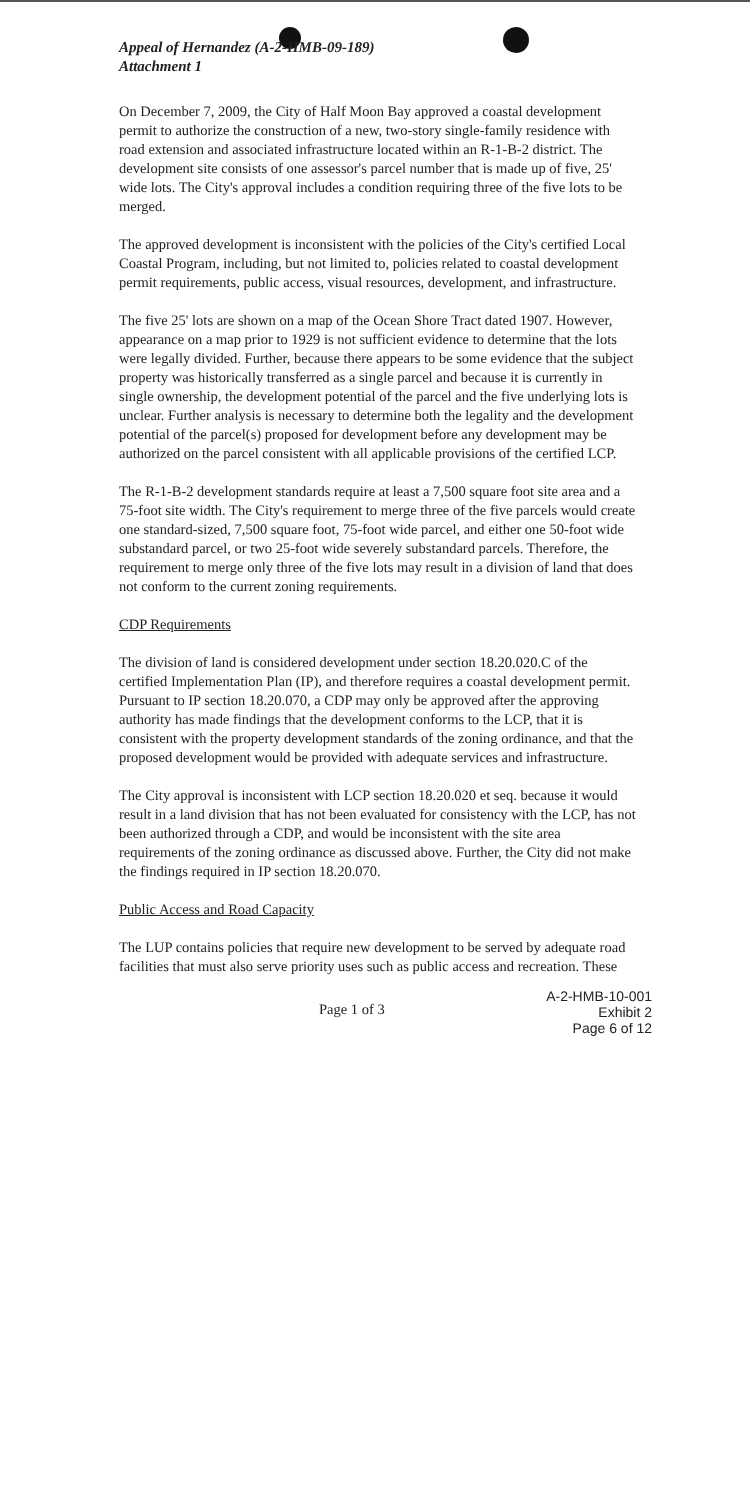Appeal of Hernandez (A-2-HMB-09-189)
Attachment 1
On December 7, 2009, the City of Half Moon Bay approved a coastal development permit to authorize the construction of a new, two-story single-family residence with road extension and associated infrastructure located within an R-1-B-2 district. The development site consists of one assessor's parcel number that is made up of five, 25' wide lots. The City's approval includes a condition requiring three of the five lots to be merged.
The approved development is inconsistent with the policies of the City's certified Local Coastal Program, including, but not limited to, policies related to coastal development permit requirements, public access, visual resources, development, and infrastructure.
The five 25' lots are shown on a map of the Ocean Shore Tract dated 1907. However, appearance on a map prior to 1929 is not sufficient evidence to determine that the lots were legally divided. Further, because there appears to be some evidence that the subject property was historically transferred as a single parcel and because it is currently in single ownership, the development potential of the parcel and the five underlying lots is unclear. Further analysis is necessary to determine both the legality and the development potential of the parcel(s) proposed for development before any development may be authorized on the parcel consistent with all applicable provisions of the certified LCP.
The R-1-B-2 development standards require at least a 7,500 square foot site area and a 75-foot site width. The City's requirement to merge three of the five parcels would create one standard-sized, 7,500 square foot, 75-foot wide parcel, and either one 50-foot wide substandard parcel, or two 25-foot wide severely substandard parcels. Therefore, the requirement to merge only three of the five lots may result in a division of land that does not conform to the current zoning requirements.
CDP Requirements
The division of land is considered development under section 18.20.020.C of the certified Implementation Plan (IP), and therefore requires a coastal development permit. Pursuant to IP section 18.20.070, a CDP may only be approved after the approving authority has made findings that the development conforms to the LCP, that it is consistent with the property development standards of the zoning ordinance, and that the proposed development would be provided with adequate services and infrastructure.
The City approval is inconsistent with LCP section 18.20.020 et seq. because it would result in a land division that has not been evaluated for consistency with the LCP, has not been authorized through a CDP, and would be inconsistent with the site area requirements of the zoning ordinance as discussed above. Further, the City did not make the findings required in IP section 18.20.070.
Public Access and Road Capacity
The LUP contains policies that require new development to be served by adequate road facilities that must also serve priority uses such as public access and recreation. These
Page 1 of 3
A-2-HMB-10-001
Exhibit 2
Page 6 of 12